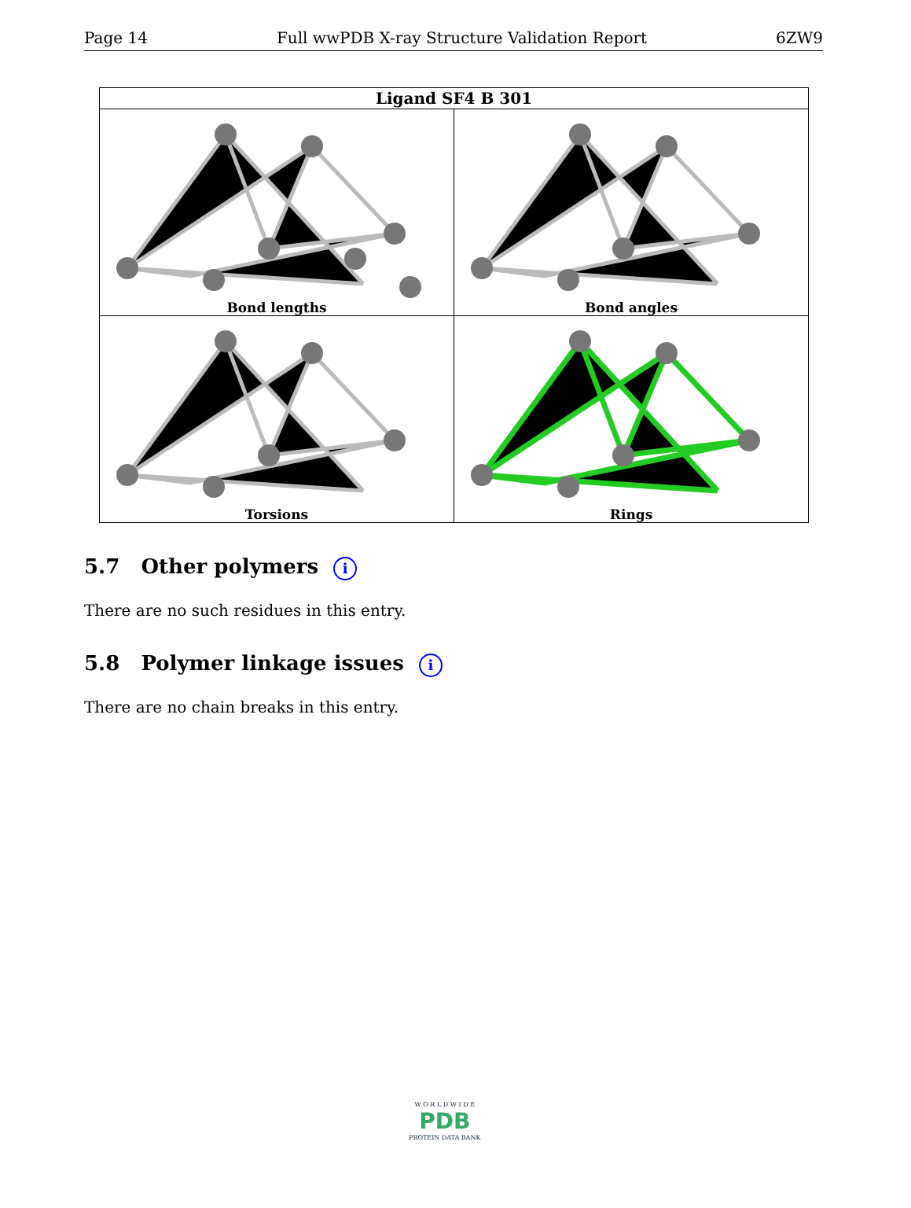Page 14 Full wwPDB X-ray Structure Validation Report 6ZW9
| Ligand SF4 B 301 | |
| --- | --- |
| Bond lengths | Bond angles |
| Torsions | Rings |
5.7 Other polymers i
There are no such residues in this entry.
5.8 Polymer linkage issues i
There are no chain breaks in this entry.
W O R L D W I D E
PDB
PROTEIN DATA BANK